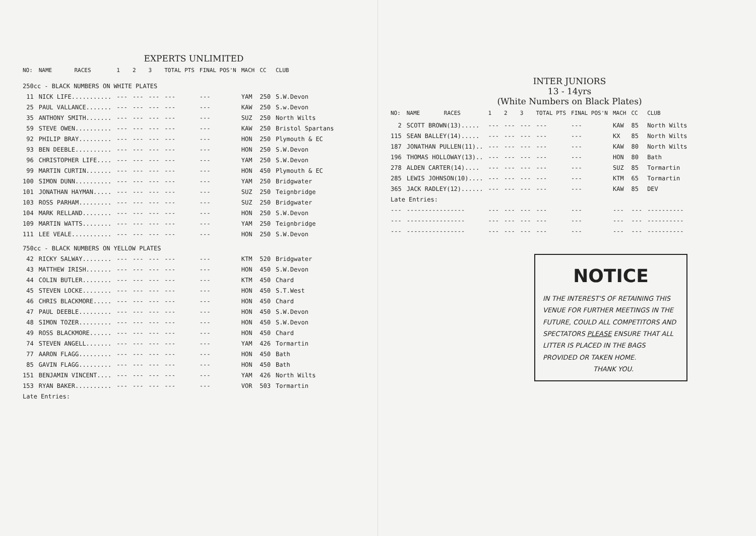EXPERTS UNLIMITED
| NO: | NAME | RACES | 1 | 2 | 3 | TOTAL PTS | FINAL POS'N | MACH | CC | CLUB |
| --- | --- | --- | --- | --- | --- | --- | --- | --- | --- | --- |
| 250cc - BLACK NUMBERS ON WHITE PLATES | | | | | | | | | | |
| 11 | NICK LIFE........... | | --- | --- | --- | --- | --- | YAM | 250 | S.W.Devon |
| 25 | PAUL VALLANCE....... | | --- | --- | --- | --- | --- | KAW | 250 | S.w.Devon |
| 35 | ANTHONY SMITH....... | | --- | --- | --- | --- | --- | SUZ | 250 | North Wilts |
| 59 | STEVE OWEN.......... | | --- | --- | --- | --- | --- | KAW | 250 | Bristol Spartans |
| 92 | PHILIP BRAY......... | | --- | --- | --- | --- | --- | HON | 250 | Plymouth & EC |
| 93 | BEN DEEBLE.......... | | --- | --- | --- | --- | --- | HON | 250 | S.W.Devon |
| 96 | CHRISTOPHER LIFE.... | | --- | --- | --- | --- | --- | YAM | 250 | S.W.Devon |
| 99 | MARTIN CURTIN....... | | --- | --- | --- | --- | --- | HON | 450 | Plymouth & EC |
| 100 | SIMON DUNN.......... | | --- | --- | --- | --- | --- | YAM | 250 | Bridgwater |
| 101 | JONATHAN HAYMAN..... | | --- | --- | --- | --- | --- | SUZ | 250 | Teignbridge |
| 103 | ROSS PARHAM......... | | --- | --- | --- | --- | --- | SUZ | 250 | Bridgwater |
| 104 | MARK RELLAND........ | | --- | --- | --- | --- | --- | HON | 250 | S.W.Devon |
| 109 | MARTIN WATTS........ | | --- | --- | --- | --- | --- | YAM | 250 | Teignbridge |
| 111 | LEE VEALE........... | | --- | --- | --- | --- | --- | HON | 250 | S.W.Devon |
| 750cc - BLACK NUMBERS ON YELLOW PLATES | | | | | | | | | | |
| 42 | RICKY SALWAY........ | | --- | --- | --- | --- | --- | KTM | 520 | Bridgwater |
| 43 | MATTHEW IRISH....... | | --- | --- | --- | --- | --- | HON | 450 | S.W.Devon |
| 44 | COLIN BUTLER........ | | --- | --- | --- | --- | --- | KTM | 450 | Chard |
| 45 | STEVEN LOCKE........ | | --- | --- | --- | --- | --- | HON | 450 | S.T.West |
| 46 | CHRIS BLACKMORE..... | | --- | --- | --- | --- | --- | HON | 450 | Chard |
| 47 | PAUL DEEBLE......... | | --- | --- | --- | --- | --- | HON | 450 | S.W.Devon |
| 48 | SIMON TOZER......... | | --- | --- | --- | --- | --- | HON | 450 | S.W.Devon |
| 49 | ROSS BLACKMORE...... | | --- | --- | --- | --- | --- | HON | 450 | Chard |
| 74 | STEVEN ANGELL....... | | --- | --- | --- | --- | --- | YAM | 426 | Tormartin |
| 77 | AARON FLAGG......... | | --- | --- | --- | --- | --- | HON | 450 | Bath |
| 85 | GAVIN FLAGG......... | | --- | --- | --- | --- | --- | HON | 450 | Bath |
| 151 | BENJAMIN VINCENT.... | | --- | --- | --- | --- | --- | YAM | 426 | North Wilts |
| 153 | RYAN BAKER.......... | | --- | --- | --- | --- | --- | VOR | 503 | Tormartin |
| Late Entries: | | | | | | | | | | |
INTER JUNIORS
13 - 14yrs
(White Numbers on Black Plates)
| NO: | NAME | RACES | 1 | 2 | 3 | TOTAL PTS | FINAL POS'N | MACH | CC | CLUB |
| --- | --- | --- | --- | --- | --- | --- | --- | --- | --- | --- |
| 2 | SCOTT BROWN(13)..... | | --- | --- | --- | --- | --- | KAW | 85 | North Wilts |
| 115 | SEAN BALLEY(14)..... | | --- | --- | --- | --- | --- | KX | 85 | North Wilts |
| 187 | JONATHAN PULLEN(11).. | | --- | --- | --- | --- | --- | KAW | 80 | North Wilts |
| 196 | THOMAS HOLLOWAY(13).. | | --- | --- | --- | --- | --- | HON | 80 | Bath |
| 278 | ALDEN CARTER(14).... | | --- | --- | --- | --- | --- | SUZ | 85 | Tormartin |
| 285 | LEWIS JOHNSON(10).... | | --- | --- | --- | --- | --- | KTM | 65 | Tormartin |
| 365 | JACK RADLEY(12)...... | | --- | --- | --- | --- | --- | KAW | 85 | DEV |
| Late Entries: | | | | | | | | | | |
| --- | ---------------- | | --- | --- | --- | --- | --- | --- | --- | ---------- |
| --- | ---------------- | | --- | --- | --- | --- | --- | --- | --- | ---------- |
| --- | ---------------- | | --- | --- | --- | --- | --- | --- | --- | ---------- |
NOTICE
IN THE INTEREST'S OF RETAINING THIS VENUE FOR FURTHER MEETINGS IN THE FUTURE, COULD ALL COMPETITORS AND SPECTATORS PLEASE ENSURE THAT ALL LITTER IS PLACED IN THE BAGS PROVIDED OR TAKEN HOME.
THANK YOU.